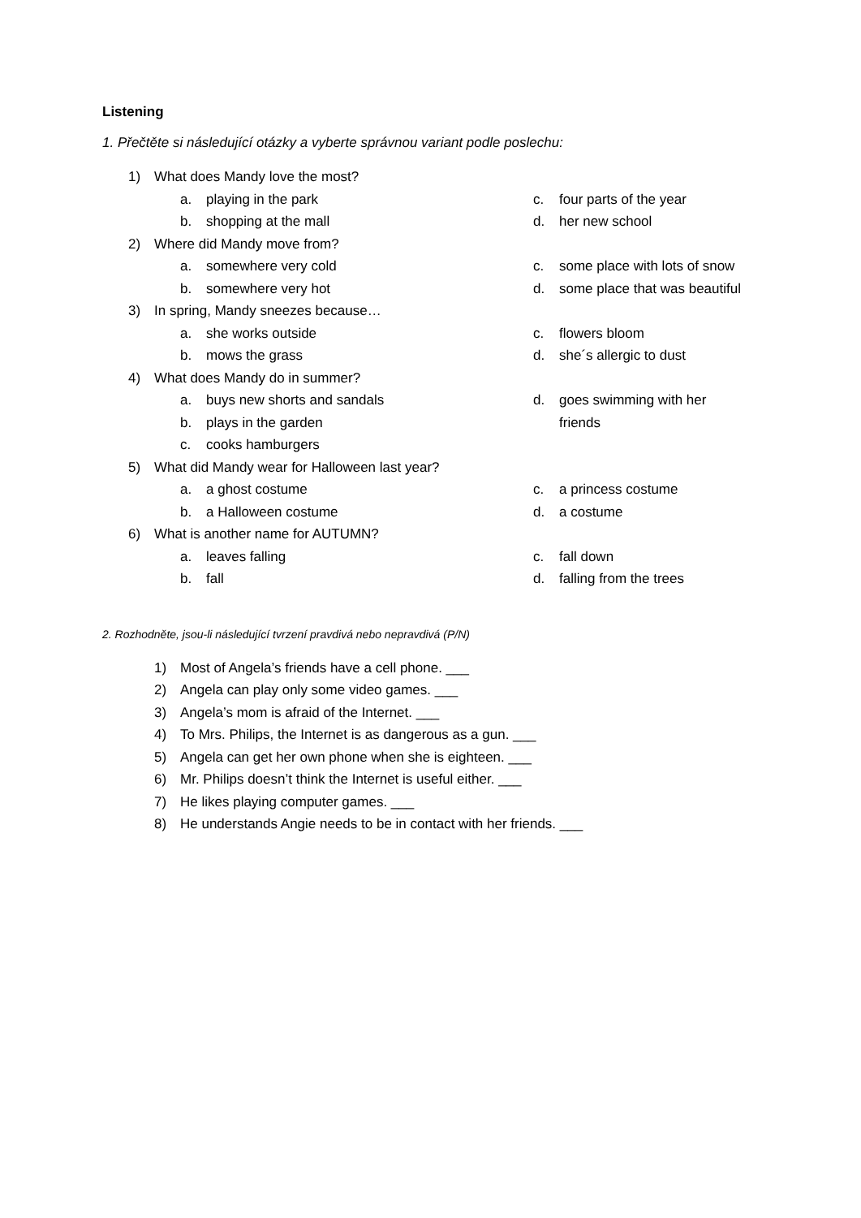Listening
1. Přečtěte si následující otázky a vyberte správnou variant podle poslechu:
1) What does Mandy love the most?
a. playing in the park c. four parts of the year
b. shopping at the mall d. her new school
2) Where did Mandy move from?
a. somewhere very cold c. some place with lots of snow
b. somewhere very hot d. some place that was beautiful
3) In spring, Mandy sneezes because…
a. she works outside c. flowers bloom
b. mows the grass d. she´s allergic to dust
4) What does Mandy do in summer?
a. buys new shorts and sandals d. goes swimming with her
b. plays in the garden friends
c. cooks hamburgers
5) What did Mandy wear for Halloween last year?
a. a ghost costume c. a princess costume
b. a Halloween costume d. a costume
6) What is another name for AUTUMN?
a. leaves falling c. fall down
b. fall d. falling from the trees
2. Rozhodněte, jsou-li následující tvrzení pravdivá nebo nepravdivá (P/N)
1) Most of Angela’s friends have a cell phone. ___
2) Angela can play only some video games. ___
3) Angela’s mom is afraid of the Internet. ___
4) To Mrs. Philips, the Internet is as dangerous as a gun. ___
5) Angela can get her own phone when she is eighteen. ___
6) Mr. Philips doesn’t think the Internet is useful either. ___
7) He likes playing computer games. ___
8) He understands Angie needs to be in contact with her friends. ___